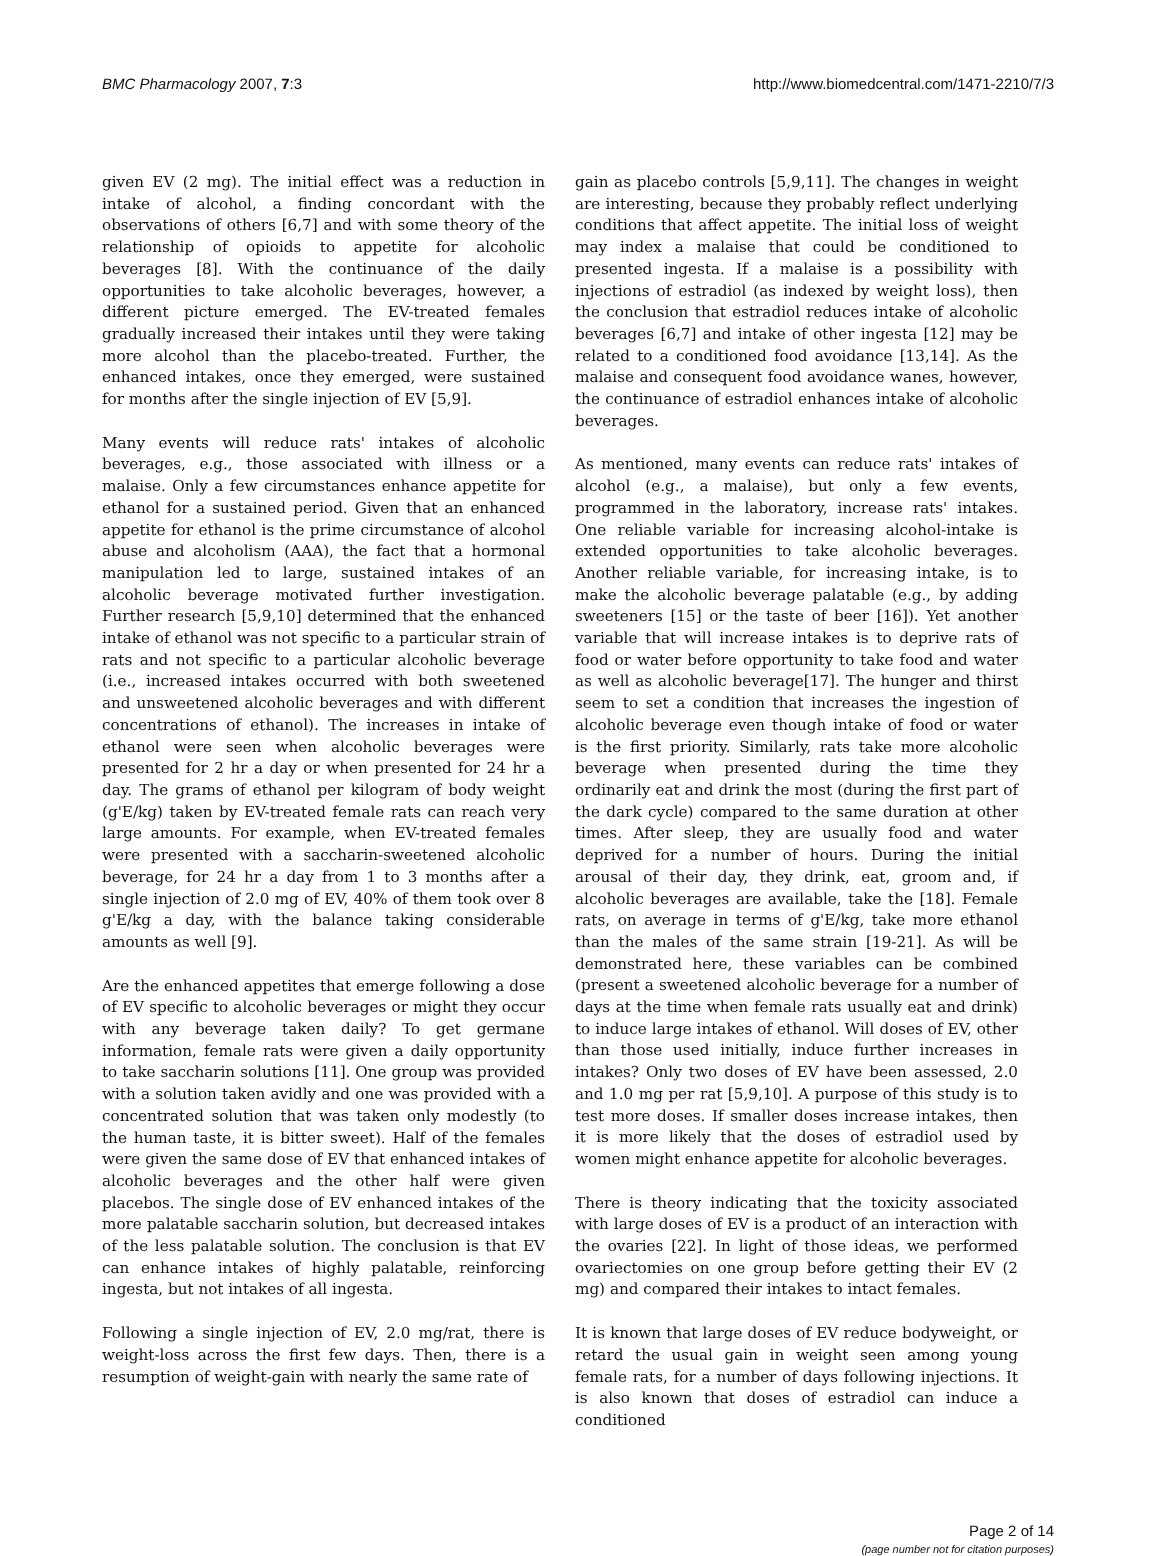BMC Pharmacology 2007, 7:3 http://www.biomedcentral.com/1471-2210/7/3
given EV (2 mg). The initial effect was a reduction in intake of alcohol, a finding concordant with the observations of others [6,7] and with some theory of the relationship of opioids to appetite for alcoholic beverages [8]. With the continuance of the daily opportunities to take alcoholic beverages, however, a different picture emerged. The EV-treated females gradually increased their intakes until they were taking more alcohol than the placebo-treated. Further, the enhanced intakes, once they emerged, were sustained for months after the single injection of EV [5,9].
Many events will reduce rats' intakes of alcoholic beverages, e.g., those associated with illness or a malaise. Only a few circumstances enhance appetite for ethanol for a sustained period. Given that an enhanced appetite for ethanol is the prime circumstance of alcohol abuse and alcoholism (AAA), the fact that a hormonal manipulation led to large, sustained intakes of an alcoholic beverage motivated further investigation. Further research [5,9,10] determined that the enhanced intake of ethanol was not specific to a particular strain of rats and not specific to a particular alcoholic beverage (i.e., increased intakes occurred with both sweetened and unsweetened alcoholic beverages and with different concentrations of ethanol). The increases in intake of ethanol were seen when alcoholic beverages were presented for 2 hr a day or when presented for 24 hr a day. The grams of ethanol per kilogram of body weight (g'E/kg) taken by EV-treated female rats can reach very large amounts. For example, when EV-treated females were presented with a saccharin-sweetened alcoholic beverage, for 24 hr a day from 1 to 3 months after a single injection of 2.0 mg of EV, 40% of them took over 8 g'E/kg a day, with the balance taking considerable amounts as well [9].
Are the enhanced appetites that emerge following a dose of EV specific to alcoholic beverages or might they occur with any beverage taken daily? To get germane information, female rats were given a daily opportunity to take saccharin solutions [11]. One group was provided with a solution taken avidly and one was provided with a concentrated solution that was taken only modestly (to the human taste, it is bitter sweet). Half of the females were given the same dose of EV that enhanced intakes of alcoholic beverages and the other half were given placebos. The single dose of EV enhanced intakes of the more palatable saccharin solution, but decreased intakes of the less palatable solution. The conclusion is that EV can enhance intakes of highly palatable, reinforcing ingesta, but not intakes of all ingesta.
Following a single injection of EV, 2.0 mg/rat, there is weight-loss across the first few days. Then, there is a resumption of weight-gain with nearly the same rate of
gain as placebo controls [5,9,11]. The changes in weight are interesting, because they probably reflect underlying conditions that affect appetite. The initial loss of weight may index a malaise that could be conditioned to presented ingesta. If a malaise is a possibility with injections of estradiol (as indexed by weight loss), then the conclusion that estradiol reduces intake of alcoholic beverages [6,7] and intake of other ingesta [12] may be related to a conditioned food avoidance [13,14]. As the malaise and consequent food avoidance wanes, however, the continuance of estradiol enhances intake of alcoholic beverages.
As mentioned, many events can reduce rats' intakes of alcohol (e.g., a malaise), but only a few events, programmed in the laboratory, increase rats' intakes. One reliable variable for increasing alcohol-intake is extended opportunities to take alcoholic beverages. Another reliable variable, for increasing intake, is to make the alcoholic beverage palatable (e.g., by adding sweeteners [15] or the taste of beer [16]). Yet another variable that will increase intakes is to deprive rats of food or water before opportunity to take food and water as well as alcoholic beverage[17]. The hunger and thirst seem to set a condition that increases the ingestion of alcoholic beverage even though intake of food or water is the first priority. Similarly, rats take more alcoholic beverage when presented during the time they ordinarily eat and drink the most (during the first part of the dark cycle) compared to the same duration at other times. After sleep, they are usually food and water deprived for a number of hours. During the initial arousal of their day, they drink, eat, groom and, if alcoholic beverages are available, take the [18]. Female rats, on average in terms of g'E/kg, take more ethanol than the males of the same strain [19-21]. As will be demonstrated here, these variables can be combined (present a sweetened alcoholic beverage for a number of days at the time when female rats usually eat and drink) to induce large intakes of ethanol. Will doses of EV, other than those used initially, induce further increases in intakes? Only two doses of EV have been assessed, 2.0 and 1.0 mg per rat [5,9,10]. A purpose of this study is to test more doses. If smaller doses increase intakes, then it is more likely that the doses of estradiol used by women might enhance appetite for alcoholic beverages.
There is theory indicating that the toxicity associated with large doses of EV is a product of an interaction with the ovaries [22]. In light of those ideas, we performed ovariectomies on one group before getting their EV (2 mg) and compared their intakes to intact females.
It is known that large doses of EV reduce bodyweight, or retard the usual gain in weight seen among young female rats, for a number of days following injections. It is also known that doses of estradiol can induce a conditioned
Page 2 of 14
(page number not for citation purposes)